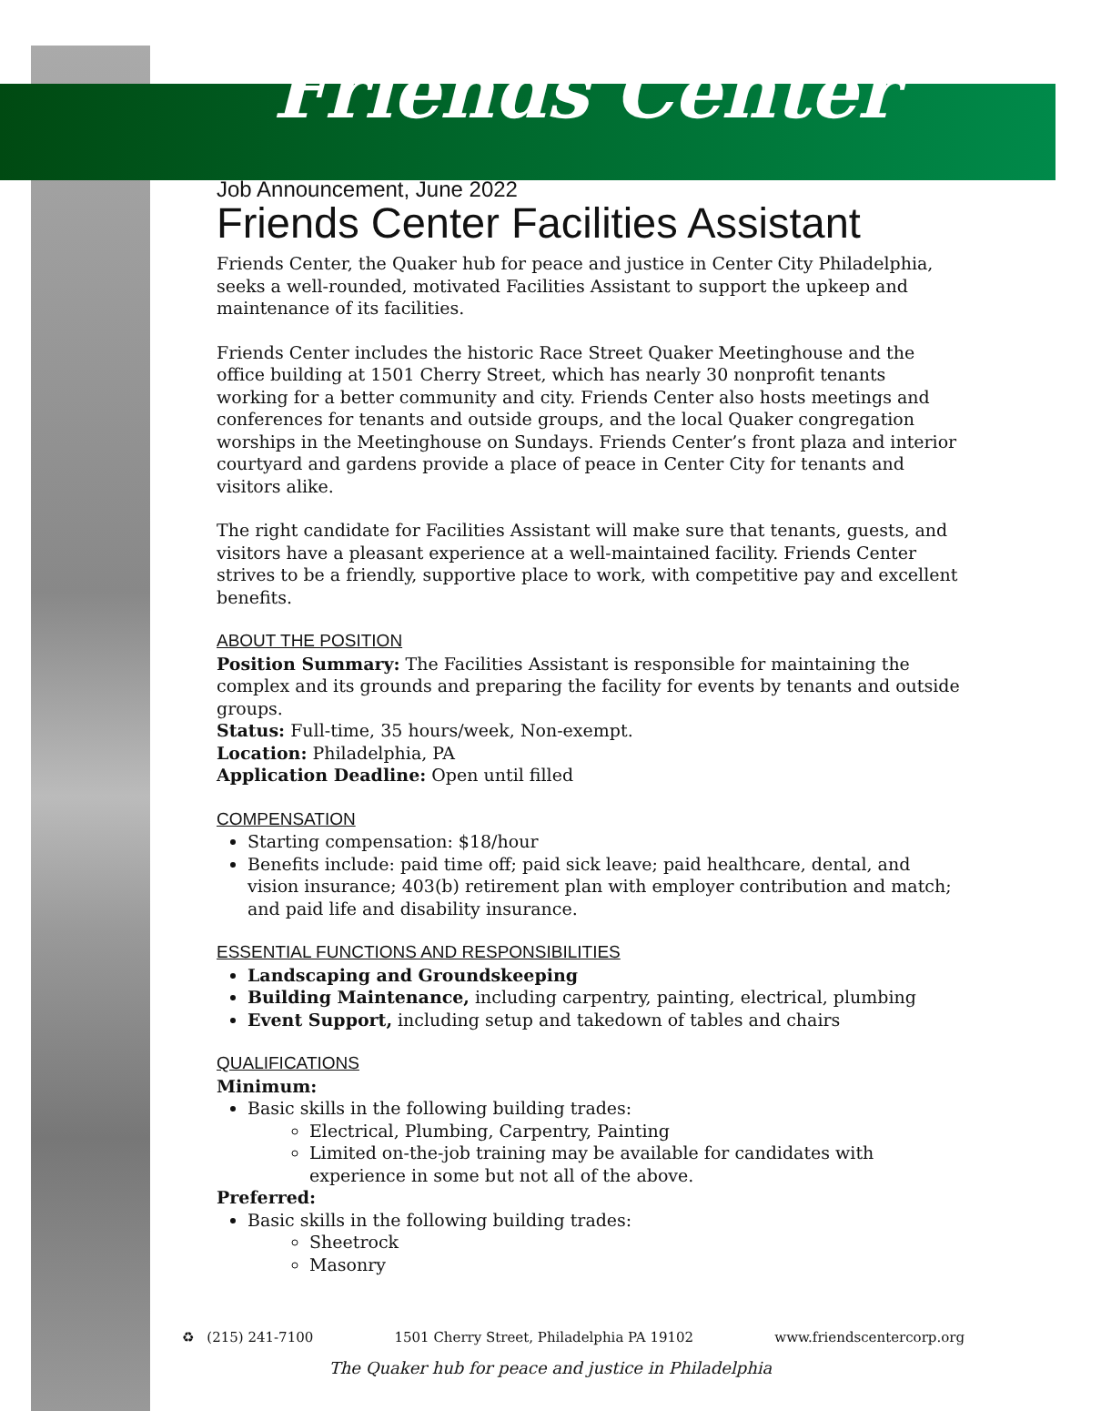Friends Center
Job Announcement, June 2022
Friends Center Facilities Assistant
Friends Center, the Quaker hub for peace and justice in Center City Philadelphia, seeks a well-rounded, motivated Facilities Assistant to support the upkeep and maintenance of its facilities.
Friends Center includes the historic Race Street Quaker Meetinghouse and the office building at 1501 Cherry Street, which has nearly 30 nonprofit tenants working for a better community and city. Friends Center also hosts meetings and conferences for tenants and outside groups, and the local Quaker congregation worships in the Meetinghouse on Sundays. Friends Center’s front plaza and interior courtyard and gardens provide a place of peace in Center City for tenants and visitors alike.
The right candidate for Facilities Assistant will make sure that tenants, guests, and visitors have a pleasant experience at a well-maintained facility. Friends Center strives to be a friendly, supportive place to work, with competitive pay and excellent benefits.
ABOUT THE POSITION
Position Summary: The Facilities Assistant is responsible for maintaining the complex and its grounds and preparing the facility for events by tenants and outside groups.
Status: Full-time, 35 hours/week, Non-exempt.
Location: Philadelphia, PA
Application Deadline: Open until filled
COMPENSATION
Starting compensation: $18/hour
Benefits include: paid time off; paid sick leave; paid healthcare, dental, and vision insurance; 403(b) retirement plan with employer contribution and match; and paid life and disability insurance.
ESSENTIAL FUNCTIONS AND RESPONSIBILITIES
Landscaping and Groundskeeping
Building Maintenance, including carpentry, painting, electrical, plumbing
Event Support, including setup and takedown of tables and chairs
QUALIFICATIONS
Minimum:
Basic skills in the following building trades:
Electrical, Plumbing, Carpentry, Painting
Limited on-the-job training may be available for candidates with experience in some but not all of the above.
Preferred:
Basic skills in the following building trades:
Sheetrock
Masonry
♻ (215) 241-7100 1501 Cherry Street, Philadelphia PA 19102 www.friendscentercorp.org
The Quaker hub for peace and justice in Philadelphia